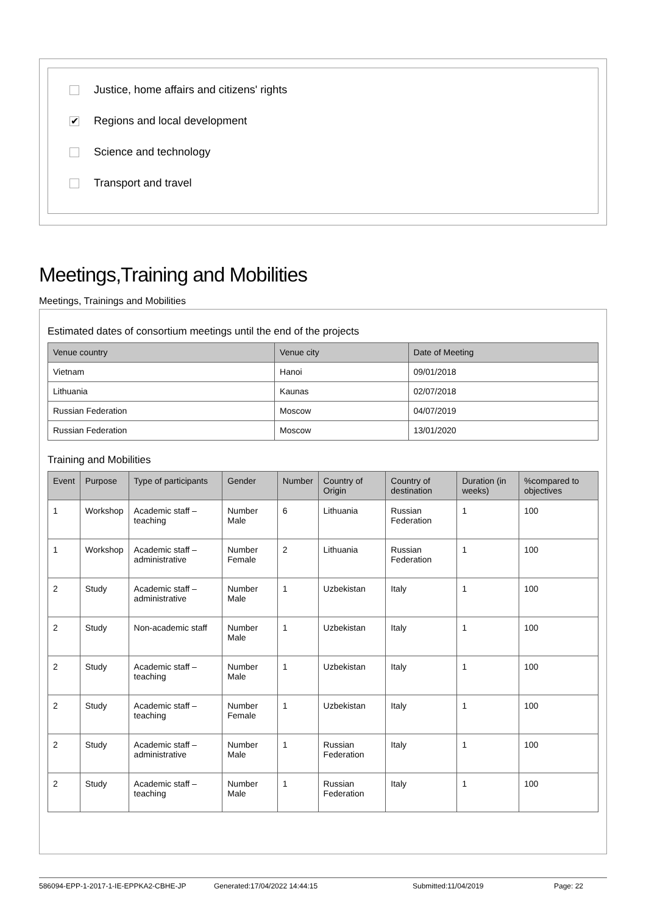Justice, home affairs and citizens' rights
✔ Regions and local development
Science and technology
Transport and travel
Meetings,Training and Mobilities
Meetings, Trainings and Mobilities
Estimated dates of consortium meetings until the end of the projects
| Venue country | Venue city | Date of Meeting |
| --- | --- | --- |
| Vietnam | Hanoi | 09/01/2018 |
| Lithuania | Kaunas | 02/07/2018 |
| Russian Federation | Moscow | 04/07/2019 |
| Russian Federation | Moscow | 13/01/2020 |
Training and Mobilities
| Event | Purpose | Type of participants | Gender | Number | Country of Origin | Country of destination | Duration (in weeks) | %compared to objectives |
| --- | --- | --- | --- | --- | --- | --- | --- | --- |
| 1 | Workshop | Academic staff – teaching | Number Male | 6 | Lithuania | Russian Federation | 1 | 100 |
| 1 | Workshop | Academic staff – administrative | Number Female | 2 | Lithuania | Russian Federation | 1 | 100 |
| 2 | Study | Academic staff – administrative | Number Male | 1 | Uzbekistan | Italy | 1 | 100 |
| 2 | Study | Non-academic staff | Number Male | 1 | Uzbekistan | Italy | 1 | 100 |
| 2 | Study | Academic staff – teaching | Number Male | 1 | Uzbekistan | Italy | 1 | 100 |
| 2 | Study | Academic staff – teaching | Number Female | 1 | Uzbekistan | Italy | 1 | 100 |
| 2 | Study | Academic staff – administrative | Number Male | 1 | Russian Federation | Italy | 1 | 100 |
| 2 | Study | Academic staff – teaching | Number Male | 1 | Russian Federation | Italy | 1 | 100 |
586094-EPP-1-2017-1-IE-EPPKA2-CBHE-JP Generated:17/04/2022 14:44:15 Submitted:11/04/2019 Page: 22